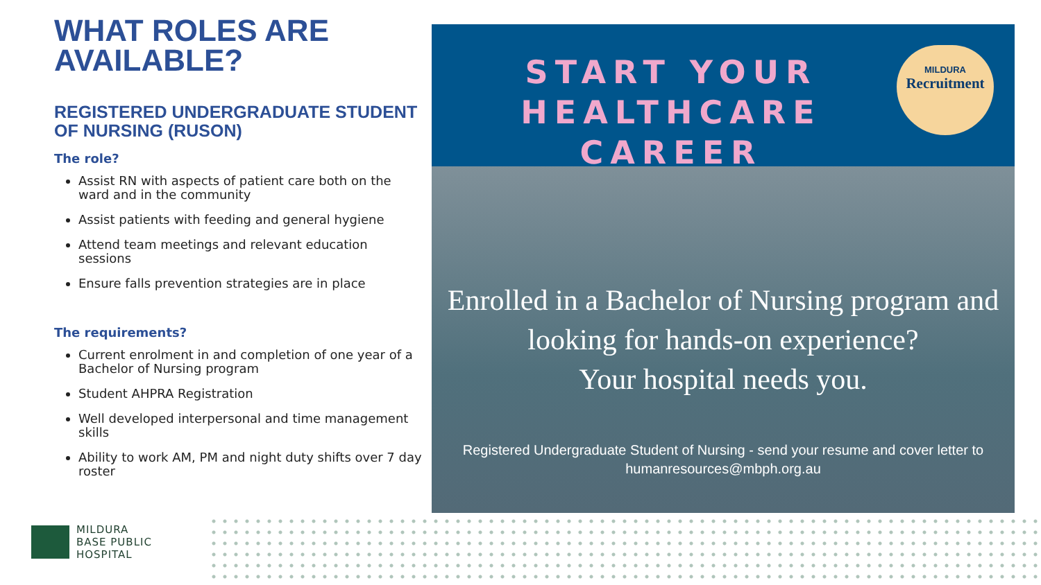WHAT ROLES ARE AVAILABLE?
REGISTERED UNDERGRADUATE STUDENT OF NURSING (RUSON)
The role?
Assist RN with aspects of patient care both on the ward and in the community
Assist patients with feeding and general hygiene
Attend team meetings and relevant education sessions
Ensure falls prevention strategies are in place
The requirements?
Current enrolment in and completion of one year of a Bachelor of Nursing program
Student AHPRA Registration
Well developed interpersonal and time management skills
Ability to work AM, PM and night duty shifts over 7 day roster
START YOUR
HEALTHCARE CAREER
MILDURA
Recruitment
Enrolled in a Bachelor of Nursing program and
looking for hands-on experience?
Your hospital needs you.
Registered Undergraduate Student of Nursing - send your resume and cover letter to
humanresources@mbph.org.au
MILDURA
BASE PUBLIC
HOSPITAL